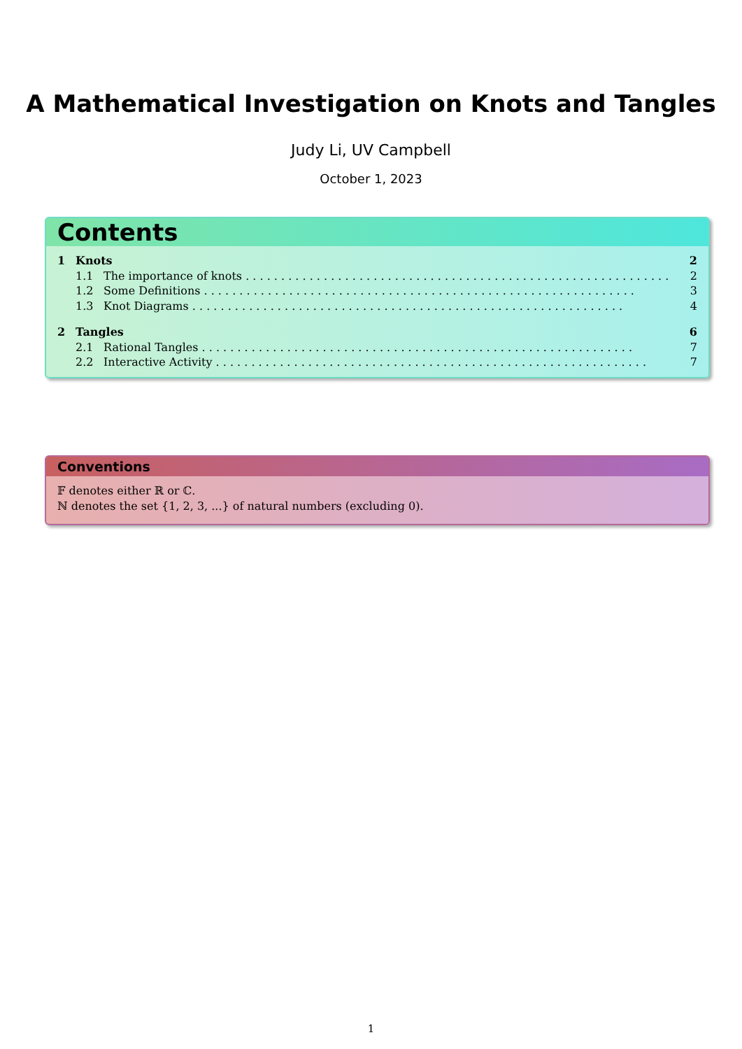A Mathematical Investigation on Knots and Tangles
Judy Li, UV Campbell
October 1, 2023
Contents
1 Knots 2
1.1 The importance of knots 2
1.2 Some Definitions 3
1.3 Knot Diagrams 4
2 Tangles 6
2.1 Rational Tangles 7
2.2 Interactive Activity 7
Conventions
𝔽 denotes either ℝ or ℂ.
ℕ denotes the set {1, 2, 3, ...} of natural numbers (excluding 0).
1